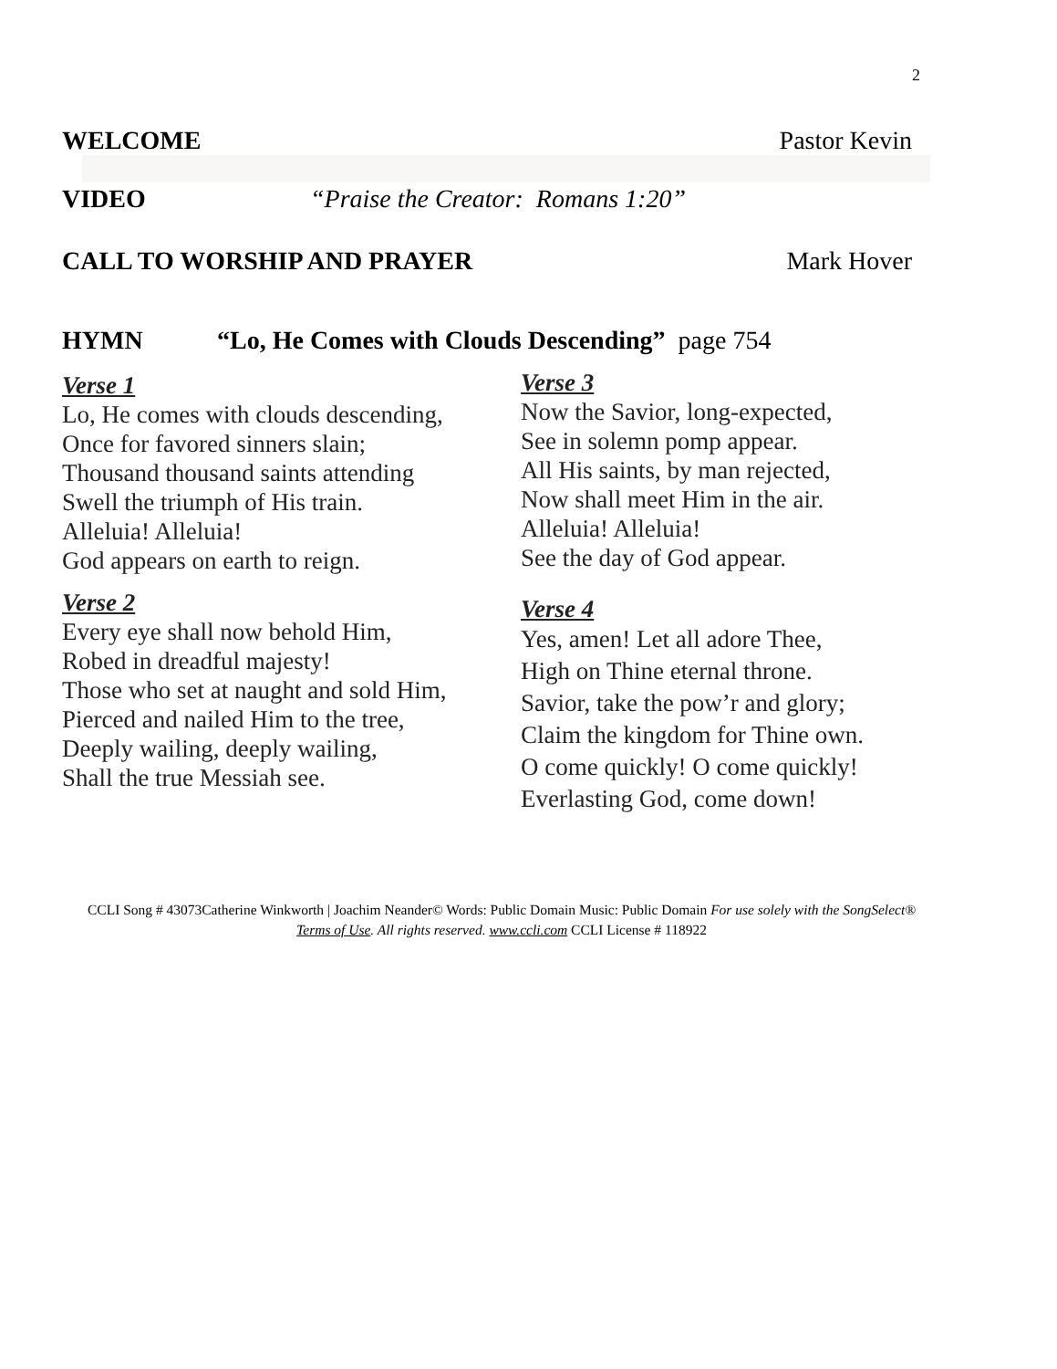2
WELCOME Pastor Kevin
VIDEO “Praise the Creator: Romans 1:20”
CALL TO WORSHIP AND PRAYER Mark Hover
HYMN “Lo, He Comes with Clouds Descending” page 754
Verse 1
Lo, He comes with clouds descending,
Once for favored sinners slain;
Thousand thousand saints attending
Swell the triumph of His train.
Alleluia! Alleluia!
God appears on earth to reign.
Verse 2
Every eye shall now behold Him,
Robed in dreadful majesty!
Those who set at naught and sold Him,
Pierced and nailed Him to the tree,
Deeply wailing, deeply wailing,
Shall the true Messiah see.
Verse 3
Now the Savior, long-expected,
See in solemn pomp appear.
All His saints, by man rejected,
Now shall meet Him in the air.
Alleluia! Alleluia!
See the day of God appear.
Verse 4
Yes, amen! Let all adore Thee,
High on Thine eternal throne.
Savior, take the pow’r and glory;
Claim the kingdom for Thine own.
O come quickly! O come quickly!
Everlasting God, come down!
CCLI Song # 43073Catherine Winkworth | Joachim Neander© Words: Public Domain Music: Public Domain For use solely with the SongSelect® Terms of Use. All rights reserved. www.ccli.com CCLI License # 118922